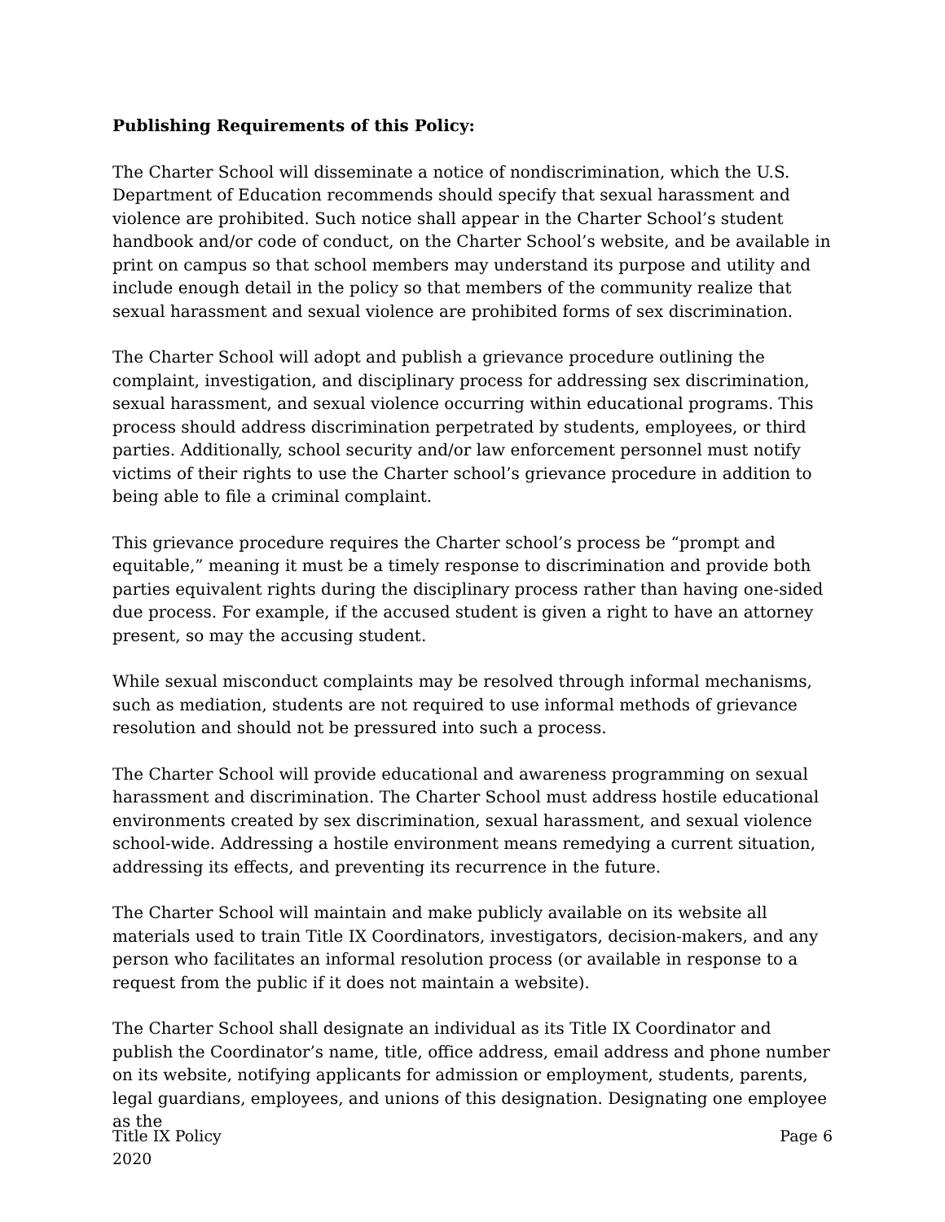Publishing Requirements of this Policy:
The Charter School will disseminate a notice of nondiscrimination, which the U.S. Department of Education recommends should specify that sexual harassment and violence are prohibited. Such notice shall appear in the Charter School’s student handbook and/or code of conduct, on the Charter School’s website, and be available in print on campus so that school members may understand its purpose and utility and include enough detail in the policy so that members of the community realize that sexual harassment and sexual violence are prohibited forms of sex discrimination.
The Charter School will adopt and publish a grievance procedure outlining the complaint, investigation, and disciplinary process for addressing sex discrimination, sexual harassment, and sexual violence occurring within educational programs. This process should address discrimination perpetrated by students, employees, or third parties. Additionally, school security and/or law enforcement personnel must notify victims of their rights to use the Charter school’s grievance procedure in addition to being able to file a criminal complaint.
This grievance procedure requires the Charter school’s process be “prompt and equitable,” meaning it must be a timely response to discrimination and provide both parties equivalent rights during the disciplinary process rather than having one-sided due process. For example, if the accused student is given a right to have an attorney present, so may the accusing student.
While sexual misconduct complaints may be resolved through informal mechanisms, such as mediation, students are not required to use informal methods of grievance resolution and should not be pressured into such a process.
The Charter School will provide educational and awareness programming on sexual harassment and discrimination. The Charter School must address hostile educational environments created by sex discrimination, sexual harassment, and sexual violence school-wide. Addressing a hostile environment means remedying a current situation, addressing its effects, and preventing its recurrence in the future.
The Charter School will maintain and make publicly available on its website all materials used to train Title IX Coordinators, investigators, decision-makers, and any person who facilitates an informal resolution process (or available in response to a request from the public if it does not maintain a website).
The Charter School shall designate an individual as its Title IX Coordinator and publish the Coordinator’s name, title, office address, email address and phone number on its website, notifying applicants for admission or employment, students, parents, legal guardians, employees, and unions of this designation. Designating one employee as the
Title IX Policy
2020
Page 6